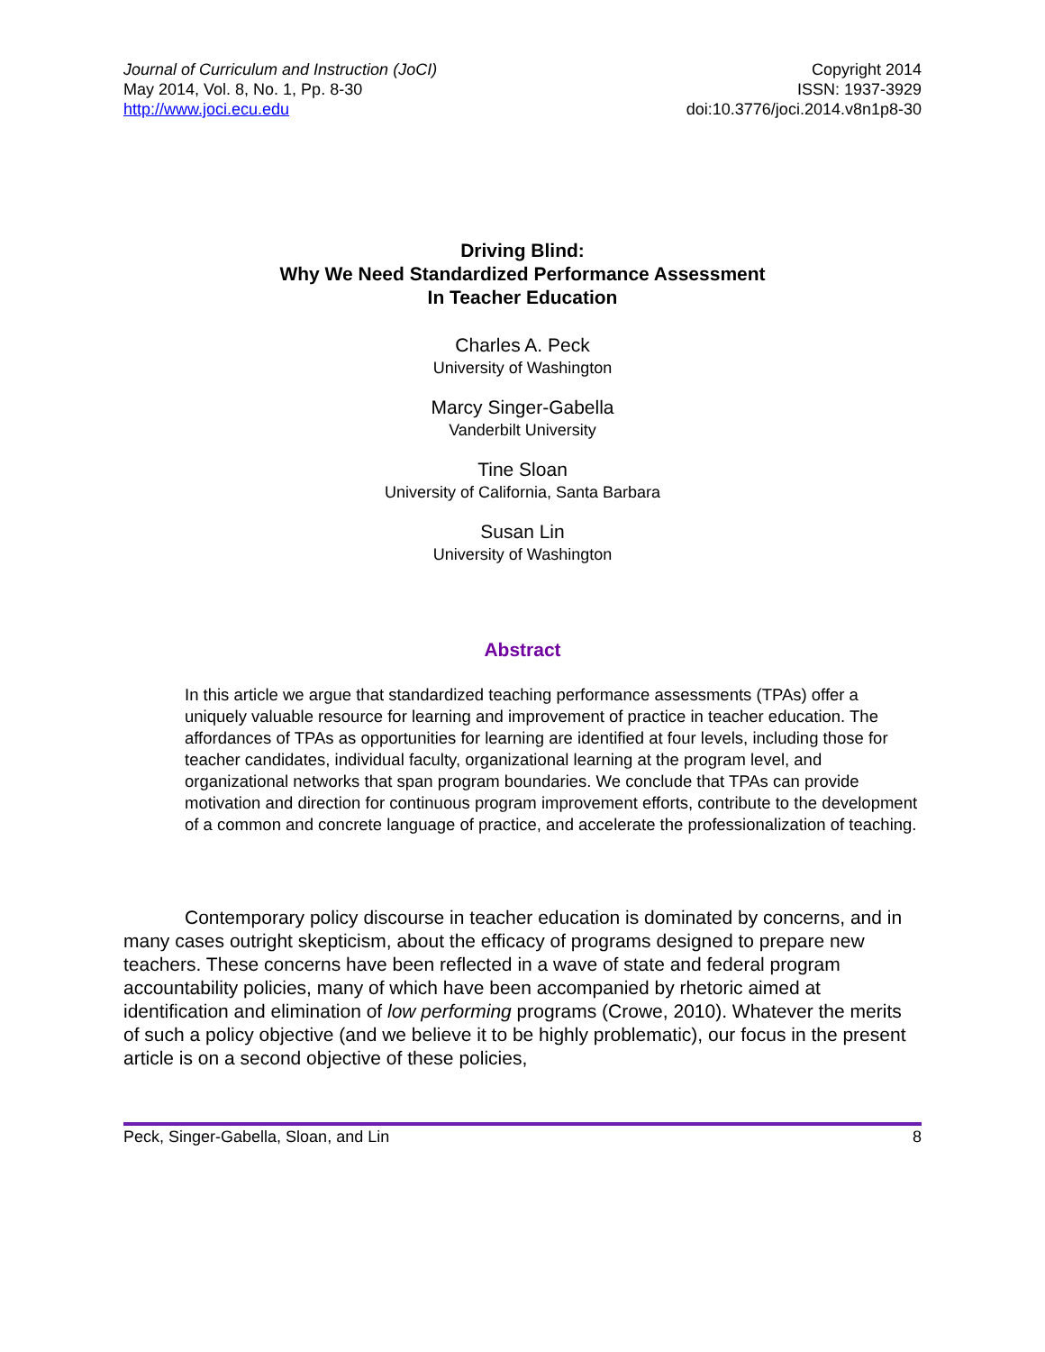Journal of Curriculum and Instruction (JoCI)
May 2014, Vol. 8, No. 1, Pp. 8-30
http://www.joci.ecu.edu
Copyright 2014
ISSN: 1937-3929
doi:10.3776/joci.2014.v8n1p8-30
Driving Blind:
Why We Need Standardized Performance Assessment
In Teacher Education
Charles A. Peck
University of Washington
Marcy Singer-Gabella
Vanderbilt University
Tine Sloan
University of California, Santa Barbara
Susan Lin
University of Washington
Abstract
In this article we argue that standardized teaching performance assessments (TPAs) offer a uniquely valuable resource for learning and improvement of practice in teacher education. The affordances of TPAs as opportunities for learning are identified at four levels, including those for teacher candidates, individual faculty, organizational learning at the program level, and organizational networks that span program boundaries. We conclude that TPAs can provide motivation and direction for continuous program improvement efforts, contribute to the development of a common and concrete language of practice, and accelerate the professionalization of teaching.
Contemporary policy discourse in teacher education is dominated by concerns, and in many cases outright skepticism, about the efficacy of programs designed to prepare new teachers. These concerns have been reflected in a wave of state and federal program accountability policies, many of which have been accompanied by rhetoric aimed at identification and elimination of low performing programs (Crowe, 2010). Whatever the merits of such a policy objective (and we believe it to be highly problematic), our focus in the present article is on a second objective of these policies,
Peck, Singer-Gabella, Sloan, and Lin 8